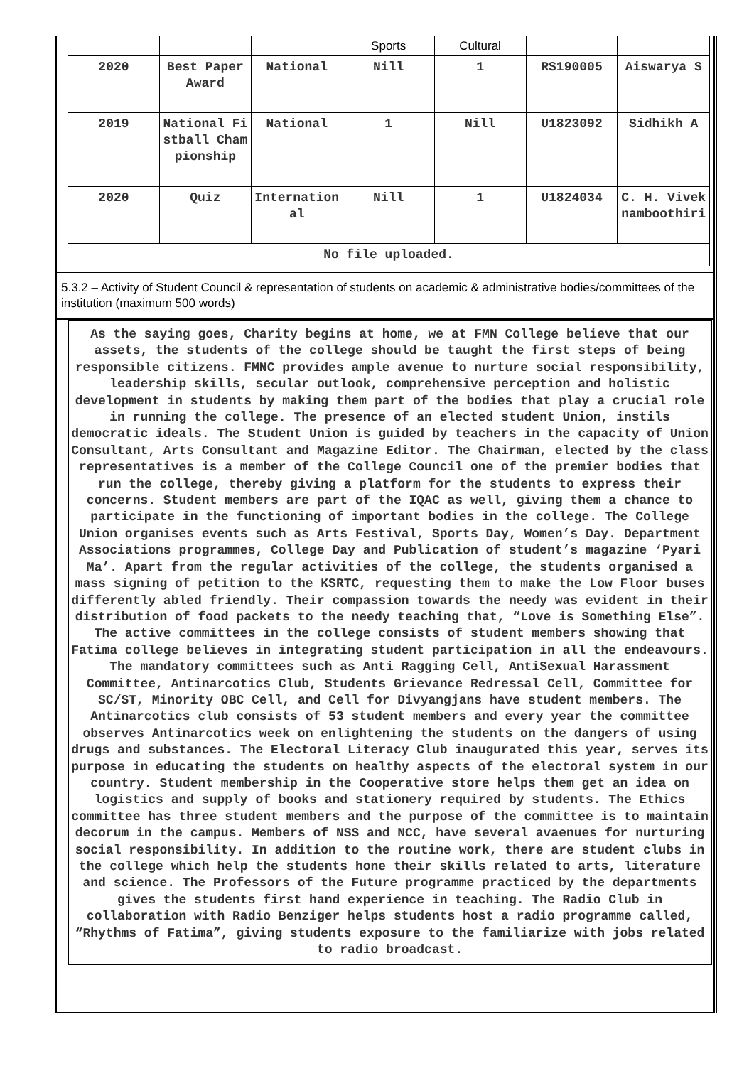| | | | Sports | Cultural | | |
| 2020 | Best Paper Award | National | Nill | 1 | RS190005 | Aiswarya S |
| 2019 | National Fistball Championship | National | 1 | Nill | U1823092 | Sidhikh A |
| 2020 | Quiz | International | Nill | 1 | U1824034 | C. H. Viveknamboothiri |
| No file uploaded. | | | | | | |
5.3.2 – Activity of Student Council & representation of students on academic & administrative bodies/committees of the institution (maximum 500 words)
As the saying goes, Charity begins at home, we at FMN College believe that our assets, the students of the college should be taught the first steps of being responsible citizens. FMNC provides ample avenue to nurture social responsibility, leadership skills, secular outlook, comprehensive perception and holistic development in students by making them part of the bodies that play a crucial role in running the college. The presence of an elected student Union, instils democratic ideals. The Student Union is guided by teachers in the capacity of Union Consultant, Arts Consultant and Magazine Editor. The Chairman, elected by the class representatives is a member of the College Council one of the premier bodies that run the college, thereby giving a platform for the students to express their concerns. Student members are part of the IQAC as well, giving them a chance to participate in the functioning of important bodies in the college. The College Union organises events such as Arts Festival, Sports Day, Women’s Day. Department Associations programmes, College Day and Publication of student’s magazine ‘Pyari Ma’. Apart from the regular activities of the college, the students organised a mass signing of petition to the KSRTC, requesting them to make the Low Floor buses differently abled friendly. Their compassion towards the needy was evident in their distribution of food packets to the needy teaching that, “Love is Something Else”. The active committees in the college consists of student members showing that Fatima college believes in integrating student participation in all the endeavours. The mandatory committees such as Anti Ragging Cell, AntiSexual Harassment Committee, Antinarcotics Club, Students Grievance Redressal Cell, Committee for SC/ST, Minority OBC Cell, and Cell for Divyangjans have student members. The Antinarcotics club consists of 53 student members and every year the committee observes Antinarcotics week on enlightening the students on the dangers of using drugs and substances. The Electoral Literacy Club inaugurated this year, serves its purpose in educating the students on healthy aspects of the electoral system in our country. Student membership in the Cooperative store helps them get an idea on logistics and supply of books and stationery required by students. The Ethics committee has three student members and the purpose of the committee is to maintain decorum in the campus. Members of NSS and NCC, have several avaenues for nurturing social responsibility. In addition to the routine work, there are student clubs in the college which help the students hone their skills related to arts, literature and science. The Professors of the Future programme practiced by the departments gives the students first hand experience in teaching. The Radio Club in collaboration with Radio Benziger helps students host a radio programme called, “Rhythms of Fatima”, giving students exposure to the familiarize with jobs related to radio broadcast.